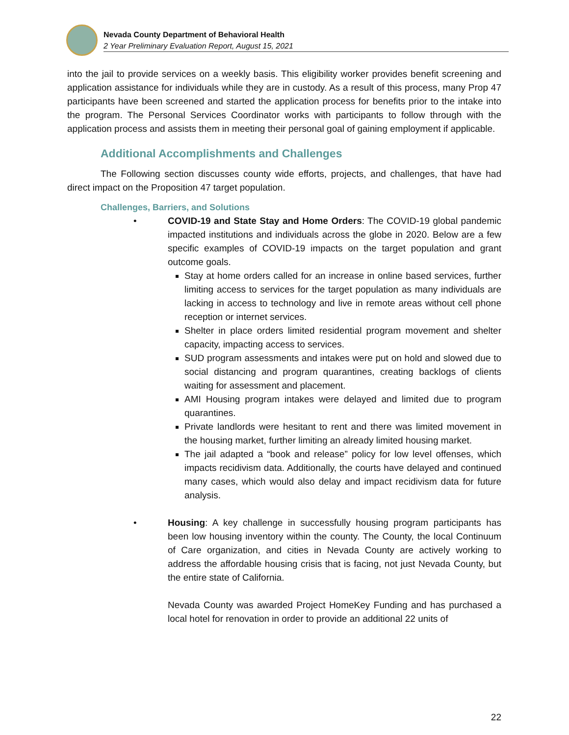Nevada County Department of Behavioral Health
2 Year Preliminary Evaluation Report, August 15, 2021
into the jail to provide services on a weekly basis. This eligibility worker provides benefit screening and application assistance for individuals while they are in custody. As a result of this process, many Prop 47 participants have been screened and started the application process for benefits prior to the intake into the program. The Personal Services Coordinator works with participants to follow through with the application process and assists them in meeting their personal goal of gaining employment if applicable.
Additional Accomplishments and Challenges
The Following section discusses county wide efforts, projects, and challenges, that have had direct impact on the Proposition 47 target population.
Challenges, Barriers, and Solutions
• COVID-19 and State Stay and Home Orders: The COVID-19 global pandemic impacted institutions and individuals across the globe in 2020. Below are a few specific examples of COVID-19 impacts on the target population and grant outcome goals.
Stay at home orders called for an increase in online based services, further limiting access to services for the target population as many individuals are lacking in access to technology and live in remote areas without cell phone reception or internet services.
Shelter in place orders limited residential program movement and shelter capacity, impacting access to services.
SUD program assessments and intakes were put on hold and slowed due to social distancing and program quarantines, creating backlogs of clients waiting for assessment and placement.
AMI Housing program intakes were delayed and limited due to program quarantines.
Private landlords were hesitant to rent and there was limited movement in the housing market, further limiting an already limited housing market.
The jail adapted a “book and release” policy for low level offenses, which impacts recidivism data. Additionally, the courts have delayed and continued many cases, which would also delay and impact recidivism data for future analysis.
• Housing: A key challenge in successfully housing program participants has been low housing inventory within the county. The County, the local Continuum of Care organization, and cities in Nevada County are actively working to address the affordable housing crisis that is facing, not just Nevada County, but the entire state of California.
Nevada County was awarded Project HomeKey Funding and has purchased a local hotel for renovation in order to provide an additional 22 units of
22